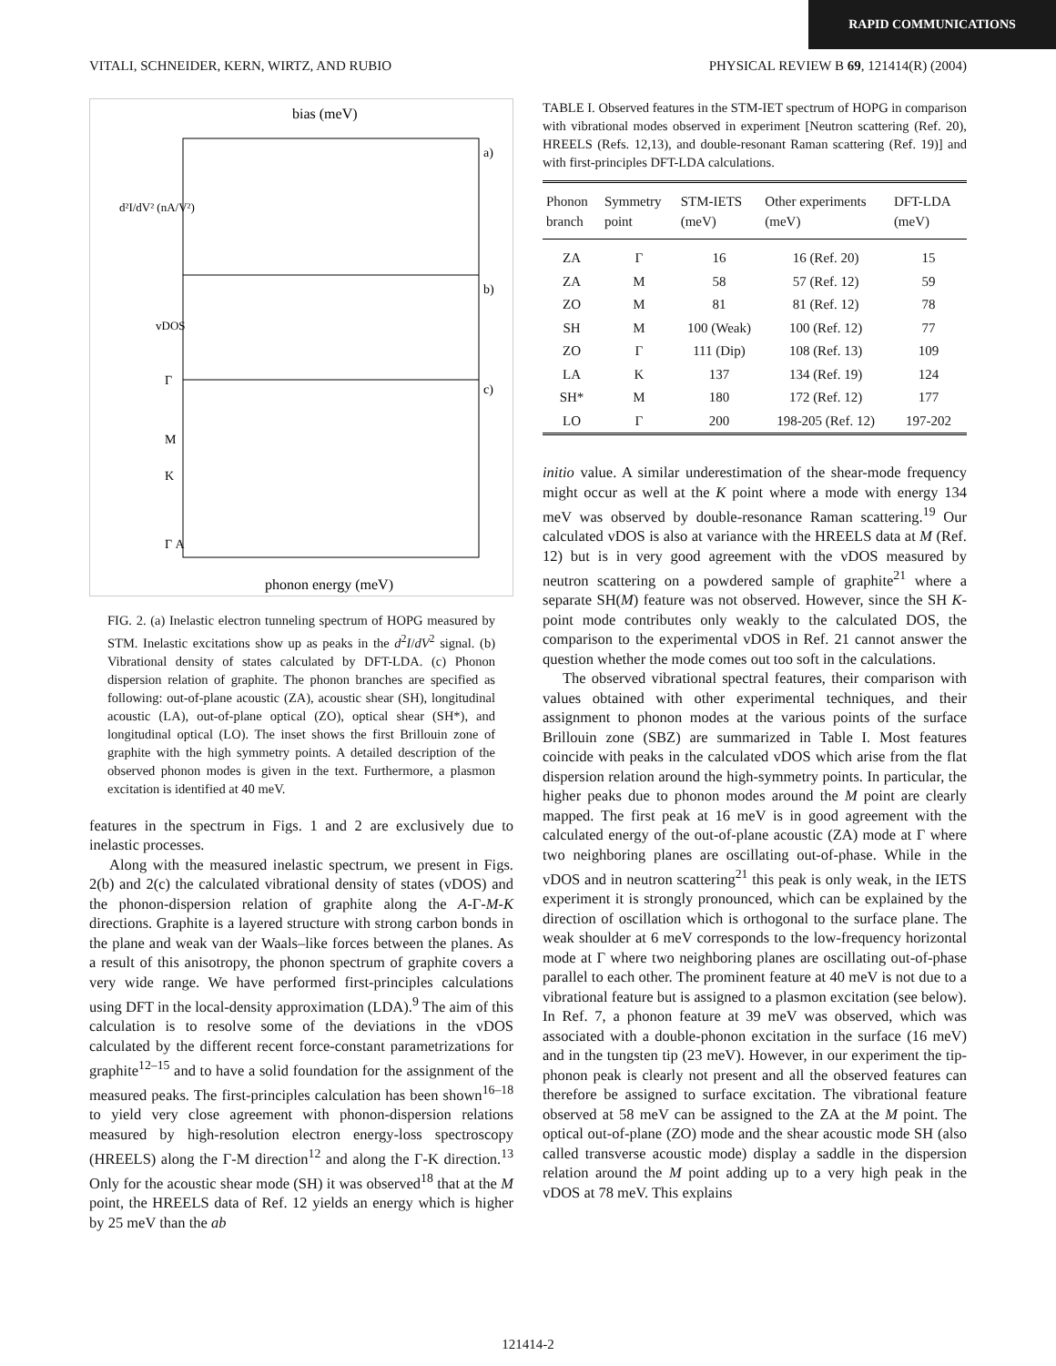RAPID COMMUNICATIONS
VITALI, SCHNEIDER, KERN, WIRTZ, AND RUBIO PHYSICAL REVIEW B 69, 121414(R) (2004)
bias (meV)
phonon energy (meV)
a)
b)
c)
d²I/dV² (nA/V²)
vDOS
Γ
M
K
Γ A
FIG. 2. (a) Inelastic electron tunneling spectrum of HOPG measured by STM. Inelastic excitations show up as peaks in the d<sup>2</sup>I/dV<sup>2</sup> signal. (b) Vibrational density of states calculated by DFT-LDA. (c) Phonon dispersion relation of graphite. The phonon branches are specified as following: out-of-plane acoustic (ZA), acoustic shear (SH), longitudinal acoustic (LA), out-of-plane optical (ZO), optical shear (SH*), and longitudinal optical (LO). The inset shows the first Brillouin zone of graphite with the high symmetry points. A detailed description of the observed phonon modes is given in the text. Furthermore, a plasmon excitation is identified at 40 meV.
features in the spectrum in Figs. 1 and 2 are exclusively due to inelastic processes.
Along with the measured inelastic spectrum, we present in Figs. 2(b) and 2(c) the calculated vibrational density of states (vDOS) and the phonon-dispersion relation of graphite along the A-Γ-M-K directions. Graphite is a layered structure with strong carbon bonds in the plane and weak van der Waals–like forces between the planes. As a result of this anisotropy, the phonon spectrum of graphite covers a very wide range. We have performed first-principles calculations using DFT in the local-density approximation (LDA).<sup>9</sup> The aim of this calculation is to resolve some of the deviations in the vDOS calculated by the different recent force-constant parametrizations for graphite<sup>12–15</sup> and to have a solid foundation for the assignment of the measured peaks. The first-principles calculation has been shown<sup>16–18</sup> to yield very close agreement with phonon-dispersion relations measured by high-resolution electron energy-loss spectroscopy (HREELS) along the Γ-M direction<sup>12</sup> and along the Γ-K direction.<sup>13</sup> Only for the acoustic shear mode (SH) it was observed<sup>18</sup> that at the M point, the HREELS data of Ref. 12 yields an energy which is higher by 25 meV than the ab
TABLE I. Observed features in the STM-IET spectrum of HOPG in comparison with vibrational modes observed in experiment [Neutron scattering (Ref. 20), HREELS (Refs. 12,13), and double-resonant Raman scattering (Ref. 19)] and with first-principles DFT-LDA calculations.
| Phonon branch | Symmetry point | STM-IETS (meV) | Other experiments (meV) | DFT-LDA (meV) |
| --- | --- | --- | --- | --- |
| ZA | Γ | 16 | 16 (Ref. 20) | 15 |
| ZA | M | 58 | 57 (Ref. 12) | 59 |
| ZO | M | 81 | 81 (Ref. 12) | 78 |
| SH | M | 100 (Weak) | 100 (Ref. 12) | 77 |
| ZO | Γ | 111 (Dip) | 108 (Ref. 13) | 109 |
| LA | K | 137 | 134 (Ref. 19) | 124 |
| SH* | M | 180 | 172 (Ref. 12) | 177 |
| LO | Γ | 200 | 198-205 (Ref. 12) | 197-202 |
initio value. A similar underestimation of the shear-mode frequency might occur as well at the K point where a mode with energy 134 meV was observed by double-resonance Raman scattering.<sup>19</sup> Our calculated vDOS is also at variance with the HREELS data at M (Ref. 12) but is in very good agreement with the vDOS measured by neutron scattering on a powdered sample of graphite<sup>21</sup> where a separate SH(M) feature was not observed. However, since the SH K-point mode contributes only weakly to the calculated DOS, the comparison to the experimental vDOS in Ref. 21 cannot answer the question whether the mode comes out too soft in the calculations.
The observed vibrational spectral features, their comparison with values obtained with other experimental techniques, and their assignment to phonon modes at the various points of the surface Brillouin zone (SBZ) are summarized in Table I. Most features coincide with peaks in the calculated vDOS which arise from the flat dispersion relation around the high-symmetry points. In particular, the higher peaks due to phonon modes around the M point are clearly mapped. The first peak at 16 meV is in good agreement with the calculated energy of the out-of-plane acoustic (ZA) mode at Γ where two neighboring planes are oscillating out-of-phase. While in the vDOS and in neutron scattering<sup>21</sup> this peak is only weak, in the IETS experiment it is strongly pronounced, which can be explained by the direction of oscillation which is orthogonal to the surface plane. The weak shoulder at 6 meV corresponds to the low-frequency horizontal mode at Γ where two neighboring planes are oscillating out-of-phase parallel to each other. The prominent feature at 40 meV is not due to a vibrational feature but is assigned to a plasmon excitation (see below). In Ref. 7, a phonon feature at 39 meV was observed, which was associated with a double-phonon excitation in the surface (16 meV) and in the tungsten tip (23 meV). However, in our experiment the tip-phonon peak is clearly not present and all the observed features can therefore be assigned to surface excitation. The vibrational feature observed at 58 meV can be assigned to the ZA at the M point. The optical out-of-plane (ZO) mode and the shear acoustic mode SH (also called transverse acoustic mode) display a saddle in the dispersion relation around the M point adding up to a very high peak in the vDOS at 78 meV. This explains
121414-2